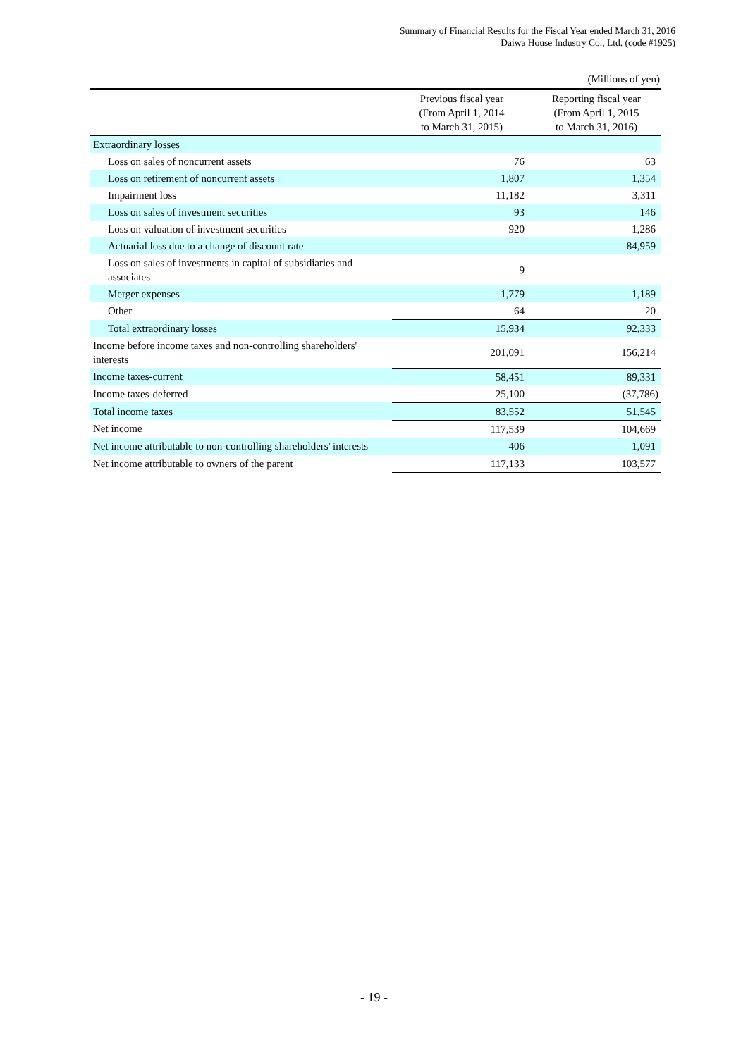Summary of Financial Results for the Fiscal Year ended March 31, 2016
Daiwa House Industry Co., Ltd. (code #1925)
(Millions of yen)
| | Previous fiscal year (From April 1, 2014 to March 31, 2015) | Reporting fiscal year (From April 1, 2015 to March 31, 2016) |
| --- | --- | --- |
| Extraordinary losses | | |
| Loss on sales of noncurrent assets | 76 | 63 |
| Loss on retirement of noncurrent assets | 1,807 | 1,354 |
| Impairment loss | 11,182 | 3,311 |
| Loss on sales of investment securities | 93 | 146 |
| Loss on valuation of investment securities | 920 | 1,286 |
| Actuarial loss due to a change of discount rate | — | 84,959 |
| Loss on sales of investments in capital of subsidiaries and associates | 9 | — |
| Merger expenses | 1,779 | 1,189 |
| Other | 64 | 20 |
| Total extraordinary losses | 15,934 | 92,333 |
| Income before income taxes and non-controlling shareholders' interests | 201,091 | 156,214 |
| Income taxes-current | 58,451 | 89,331 |
| Income taxes-deferred | 25,100 | (37,786) |
| Total income taxes | 83,552 | 51,545 |
| Net income | 117,539 | 104,669 |
| Net income attributable to non-controlling shareholders' interests | 406 | 1,091 |
| Net income attributable to owners of the parent | 117,133 | 103,577 |
- 19 -